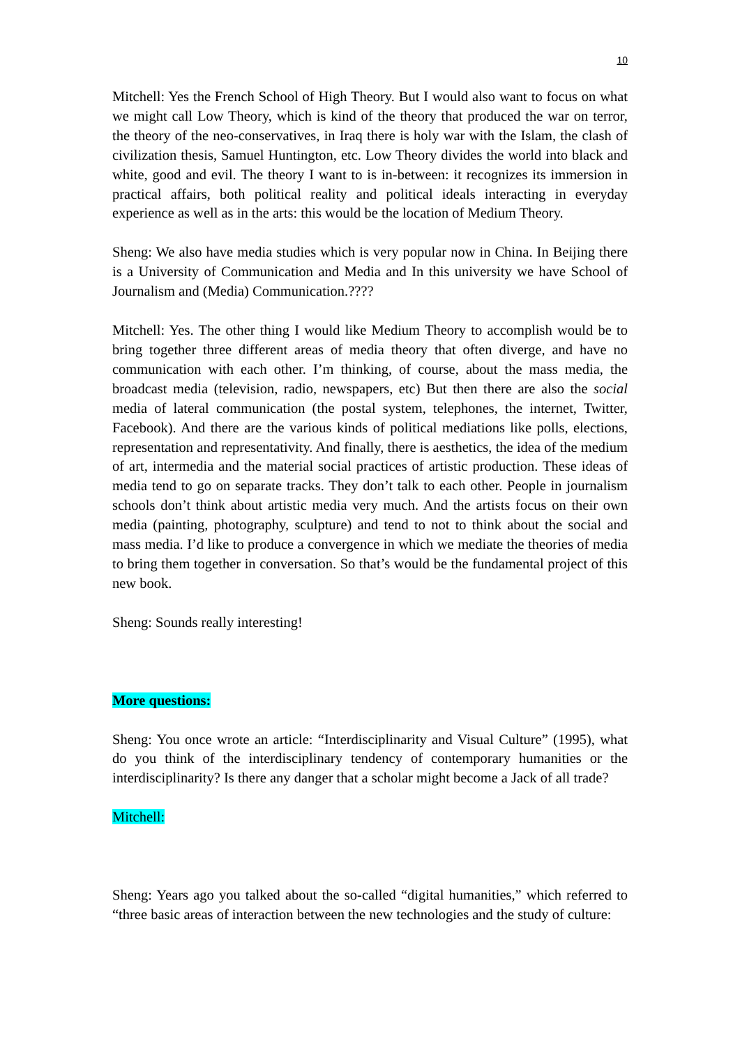10
Mitchell: Yes the French School of High Theory. But I would also want to focus on what we might call Low Theory, which is kind of the theory that produced the war on terror, the theory of the neo-conservatives, in Iraq there is holy war with the Islam, the clash of civilization thesis, Samuel Huntington, etc. Low Theory divides the world into black and white, good and evil. The theory I want to is in-between: it recognizes its immersion in practical affairs, both political reality and political ideals interacting in everyday experience as well as in the arts: this would be the location of Medium Theory.
Sheng: We also have media studies which is very popular now in China. In Beijing there is a University of Communication and Media and In this university we have School of Journalism and (Media) Communication.????
Mitchell: Yes. The other thing I would like Medium Theory to accomplish would be to bring together three different areas of media theory that often diverge, and have no communication with each other. I’m thinking, of course, about the mass media, the broadcast media (television, radio, newspapers, etc) But then there are also the social media of lateral communication (the postal system, telephones, the internet, Twitter, Facebook). And there are the various kinds of political mediations like polls, elections, representation and representativity. And finally, there is aesthetics, the idea of the medium of art, intermedia and the material social practices of artistic production. These ideas of media tend to go on separate tracks. They don’t talk to each other. People in journalism schools don’t think about artistic media very much. And the artists focus on their own media (painting, photography, sculpture) and tend to not to think about the social and mass media. I’d like to produce a convergence in which we mediate the theories of media to bring them together in conversation. So that’s would be the fundamental project of this new book.
Sheng: Sounds really interesting!
More questions:
Sheng: You once wrote an article: “Interdisciplinarity and Visual Culture” (1995), what do you think of the interdisciplinary tendency of contemporary humanities or the interdisciplinarity? Is there any danger that a scholar might become a Jack of all trade?
Mitchell:
Sheng: Years ago you talked about the so-called “digital humanities,” which referred to “three basic areas of interaction between the new technologies and the study of culture: